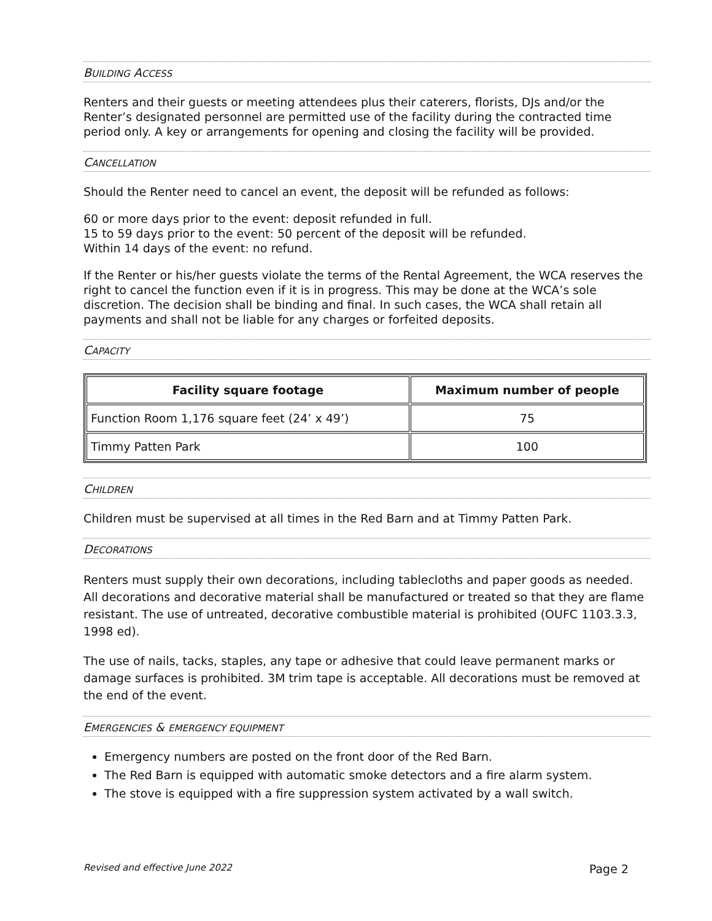BUILDING ACCESS
Renters and their guests or meeting attendees plus their caterers, florists, DJs and/or the Renter’s designated personnel are permitted use of the facility during the contracted time period only. A key or arrangements for opening and closing the facility will be provided.
CANCELLATION
Should the Renter need to cancel an event, the deposit will be refunded as follows:
60 or more days prior to the event: deposit refunded in full.
15 to 59 days prior to the event: 50 percent of the deposit will be refunded.
Within 14 days of the event: no refund.
If the Renter or his/her guests violate the terms of the Rental Agreement, the WCA reserves the right to cancel the function even if it is in progress. This may be done at the WCA’s sole discretion. The decision shall be binding and final. In such cases, the WCA shall retain all payments and shall not be liable for any charges or forfeited deposits.
CAPACITY
| Facility square footage | Maximum number of people |
| --- | --- |
| Function Room 1,176 square feet (24’ x 49’) | 75 |
| Timmy Patten Park | 100 |
CHILDREN
Children must be supervised at all times in the Red Barn and at Timmy Patten Park.
DECORATIONS
Renters must supply their own decorations, including tablecloths and paper goods as needed. All decorations and decorative material shall be manufactured or treated so that they are flame resistant. The use of untreated, decorative combustible material is prohibited (OUFC 1103.3.3, 1998 ed).
The use of nails, tacks, staples, any tape or adhesive that could leave permanent marks or damage surfaces is prohibited. 3M trim tape is acceptable. All decorations must be removed at the end of the event.
EMERGENCIES & EMERGENCY EQUIPMENT
Emergency numbers are posted on the front door of the Red Barn.
The Red Barn is equipped with automatic smoke detectors and a fire alarm system.
The stove is equipped with a fire suppression system activated by a wall switch.
Revised and effective June 2022 Page 2